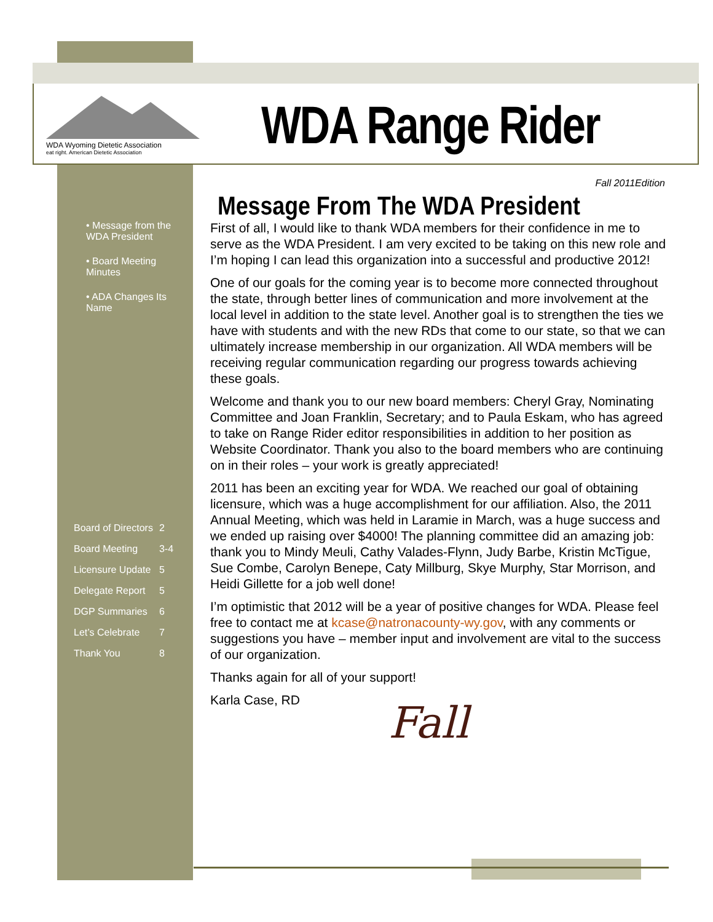WDA Wyoming Dietetic Association
eat right. American Dietetic Association
WDA Range Rider
• Message from the WDA President
• Board Meeting Minutes
• ADA Changes Its Name
| Board of Directors | 2 |
| Board Meeting | 3-4 |
| Licensure Update | 5 |
| Delegate Report | 5 |
| DGP Summaries | 6 |
| Let’s Celebrate | 7 |
| Thank You | 8 |
Fall 2011Edition
Message From The WDA President
First of all, I would like to thank WDA members for their confidence in me to serve as the WDA President. I am very excited to be taking on this new role and I’m hoping I can lead this organization into a successful and productive 2012!
One of our goals for the coming year is to become more connected throughout the state, through better lines of communication and more involvement at the local level in addition to the state level. Another goal is to strengthen the ties we have with students and with the new RDs that come to our state, so that we can ultimately increase membership in our organization. All WDA members will be receiving regular communication regarding our progress towards achieving these goals.
Welcome and thank you to our new board members: Cheryl Gray, Nominating Committee and Joan Franklin, Secretary; and to Paula Eskam, who has agreed to take on Range Rider editor responsibilities in addition to her position as Website Coordinator. Thank you also to the board members who are continuing on in their roles – your work is greatly appreciated!
2011 has been an exciting year for WDA. We reached our goal of obtaining licensure, which was a huge accomplishment for our affiliation. Also, the 2011 Annual Meeting, which was held in Laramie in March, was a huge success and we ended up raising over $4000! The planning committee did an amazing job: thank you to Mindy Meuli, Cathy Valades-Flynn, Judy Barbe, Kristin McTigue, Sue Combe, Carolyn Benepe, Caty Millburg, Skye Murphy, Star Morrison, and Heidi Gillette for a job well done!
I’m optimistic that 2012 will be a year of positive changes for WDA. Please feel free to contact me at kcase@natronacounty-wy.gov, with any comments or suggestions you have – member input and involvement are vital to the success of our organization.
Thanks again for all of your support!
Karla Case, RD
Fall